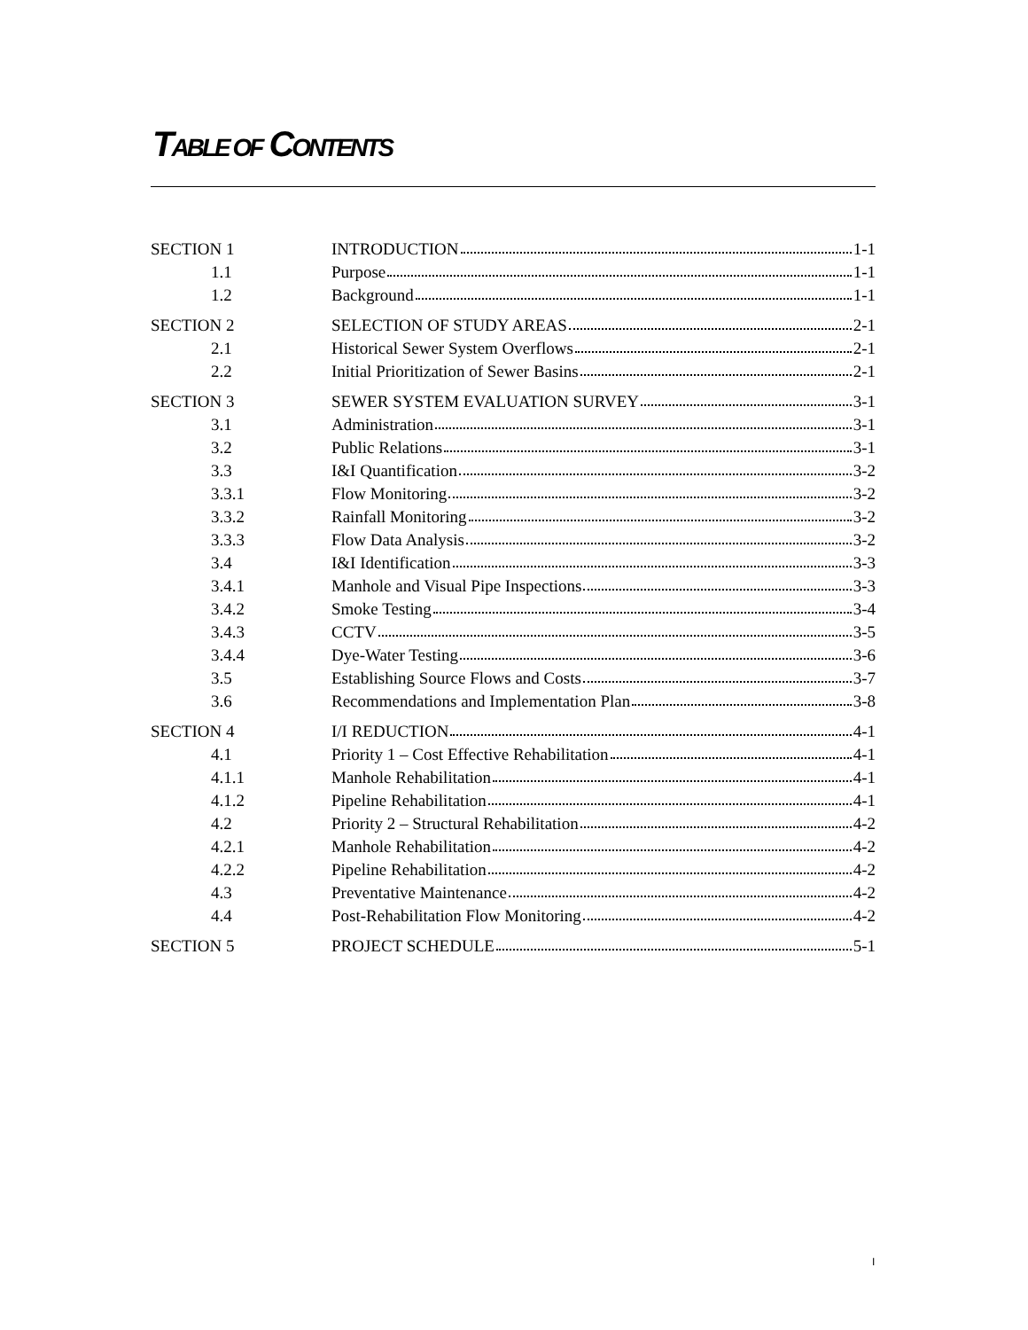TABLE OF CONTENTS
| SECTION 1 | INTRODUCTION 1-1 |
| 1.1 | Purpose 1-1 |
| 1.2 | Background 1-1 |
| SECTION 2 | SELECTION OF STUDY AREAS 2-1 |
| 2.1 | Historical Sewer System Overflows 2-1 |
| 2.2 | Initial Prioritization of Sewer Basins 2-1 |
| SECTION 3 | SEWER SYSTEM EVALUATION SURVEY 3-1 |
| 3.1 | Administration 3-1 |
| 3.2 | Public Relations 3-1 |
| 3.3 | I&I Quantification 3-2 |
| 3.3.1 | Flow Monitoring 3-2 |
| 3.3.2 | Rainfall Monitoring 3-2 |
| 3.3.3 | Flow Data Analysis 3-2 |
| 3.4 | I&I Identification 3-3 |
| 3.4.1 | Manhole and Visual Pipe Inspections 3-3 |
| 3.4.2 | Smoke Testing 3-4 |
| 3.4.3 | CCTV 3-5 |
| 3.4.4 | Dye-Water Testing 3-6 |
| 3.5 | Establishing Source Flows and Costs 3-7 |
| 3.6 | Recommendations and Implementation Plan 3-8 |
| SECTION 4 | I/I REDUCTION 4-1 |
| 4.1 | Priority 1 – Cost Effective Rehabilitation 4-1 |
| 4.1.1 | Manhole Rehabilitation 4-1 |
| 4.1.2 | Pipeline Rehabilitation 4-1 |
| 4.2 | Priority 2 – Structural Rehabilitation 4-2 |
| 4.2.1 | Manhole Rehabilitation 4-2 |
| 4.2.2 | Pipeline Rehabilitation 4-2 |
| 4.3 | Preventative Maintenance 4-2 |
| 4.4 | Post-Rehabilitation Flow Monitoring 4-2 |
| SECTION 5 | PROJECT SCHEDULE 5-1 |
I